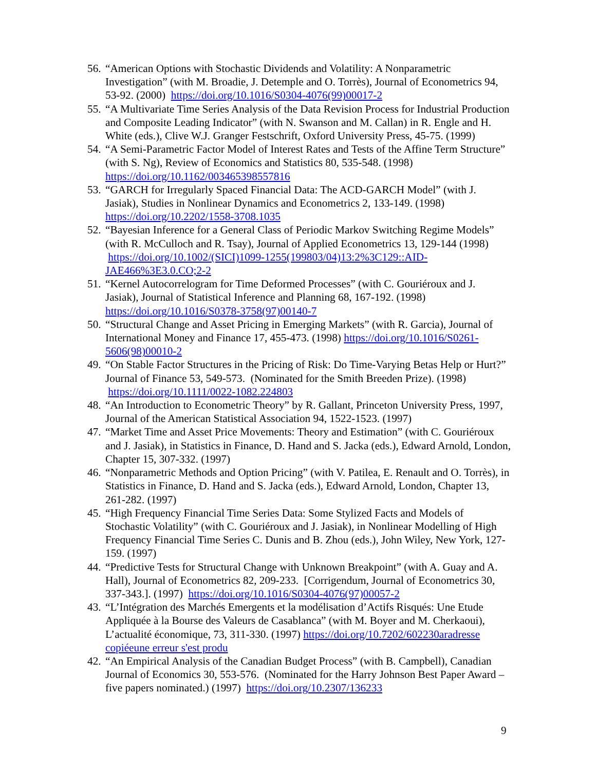56. “American Options with Stochastic Dividends and Volatility: A Nonparametric Investigation” (with M. Broadie, J. Detemple and O. Torrès), Journal of Econometrics 94, 53-92. (2000) https://doi.org/10.1016/S0304-4076(99)00017-2
55. “A Multivariate Time Series Analysis of the Data Revision Process for Industrial Production and Composite Leading Indicator” (with N. Swanson and M. Callan) in R. Engle and H. White (eds.), Clive W.J. Granger Festschrift, Oxford University Press, 45-75. (1999)
54. “A Semi-Parametric Factor Model of Interest Rates and Tests of the Affine Term Structure” (with S. Ng), Review of Economics and Statistics 80, 535-548. (1998) https://doi.org/10.1162/003465398557816
53. “GARCH for Irregularly Spaced Financial Data: The ACD-GARCH Model” (with J. Jasiak), Studies in Nonlinear Dynamics and Econometrics 2, 133-149. (1998) https://doi.org/10.2202/1558-3708.1035
52. “Bayesian Inference for a General Class of Periodic Markov Switching Regime Models” (with R. McCulloch and R. Tsay), Journal of Applied Econometrics 13, 129-144 (1998) https://doi.org/10.1002/(SICI)1099-1255(199803/04)13:2%3C129::AID-JAE466%3E3.0.CO;2-2
51. “Kernel Autocorrelogram for Time Deformed Processes” (with C. Gouriéroux and J. Jasiak), Journal of Statistical Inference and Planning 68, 167-192. (1998) https://doi.org/10.1016/S0378-3758(97)00140-7
50. “Structural Change and Asset Pricing in Emerging Markets” (with R. Garcia), Journal of International Money and Finance 17, 455-473. (1998) https://doi.org/10.1016/S0261-5606(98)00010-2
49. “On Stable Factor Structures in the Pricing of Risk: Do Time-Varying Betas Help or Hurt?” Journal of Finance 53, 549-573. (Nominated for the Smith Breeden Prize). (1998) https://doi.org/10.1111/0022-1082.224803
48. “An Introduction to Econometric Theory” by R. Gallant, Princeton University Press, 1997, Journal of the American Statistical Association 94, 1522-1523. (1997)
47. “Market Time and Asset Price Movements: Theory and Estimation” (with C. Gouriéroux and J. Jasiak), in Statistics in Finance, D. Hand and S. Jacka (eds.), Edward Arnold, London, Chapter 15, 307-332. (1997)
46. “Nonparametric Methods and Option Pricing” (with V. Patilea, E. Renault and O. Torrès), in Statistics in Finance, D. Hand and S. Jacka (eds.), Edward Arnold, London, Chapter 13, 261-282. (1997)
45. “High Frequency Financial Time Series Data: Some Stylized Facts and Models of Stochastic Volatility” (with C. Gouriéroux and J. Jasiak), in Nonlinear Modelling of High Frequency Financial Time Series C. Dunis and B. Zhou (eds.), John Wiley, New York, 127-159. (1997)
44. “Predictive Tests for Structural Change with Unknown Breakpoint” (with A. Guay and A. Hall), Journal of Econometrics 82, 209-233. [Corrigendum, Journal of Econometrics 30, 337-343.]. (1997) https://doi.org/10.1016/S0304-4076(97)00057-2
43. “L’Intégration des Marchés Emergents et la modélisation d’Actifs Risqués: Une Etude Appliquée à la Bourse des Valeurs de Casablanca” (with M. Boyer and M. Cherkaoui), L’actualité économique, 73, 311-330. (1997) https://doi.org/10.7202/602230aradresse copiéeune erreur s'est produ
42. “An Empirical Analysis of the Canadian Budget Process” (with B. Campbell), Canadian Journal of Economics 30, 553-576. (Nominated for the Harry Johnson Best Paper Award – five papers nominated.) (1997) https://doi.org/10.2307/136233
9